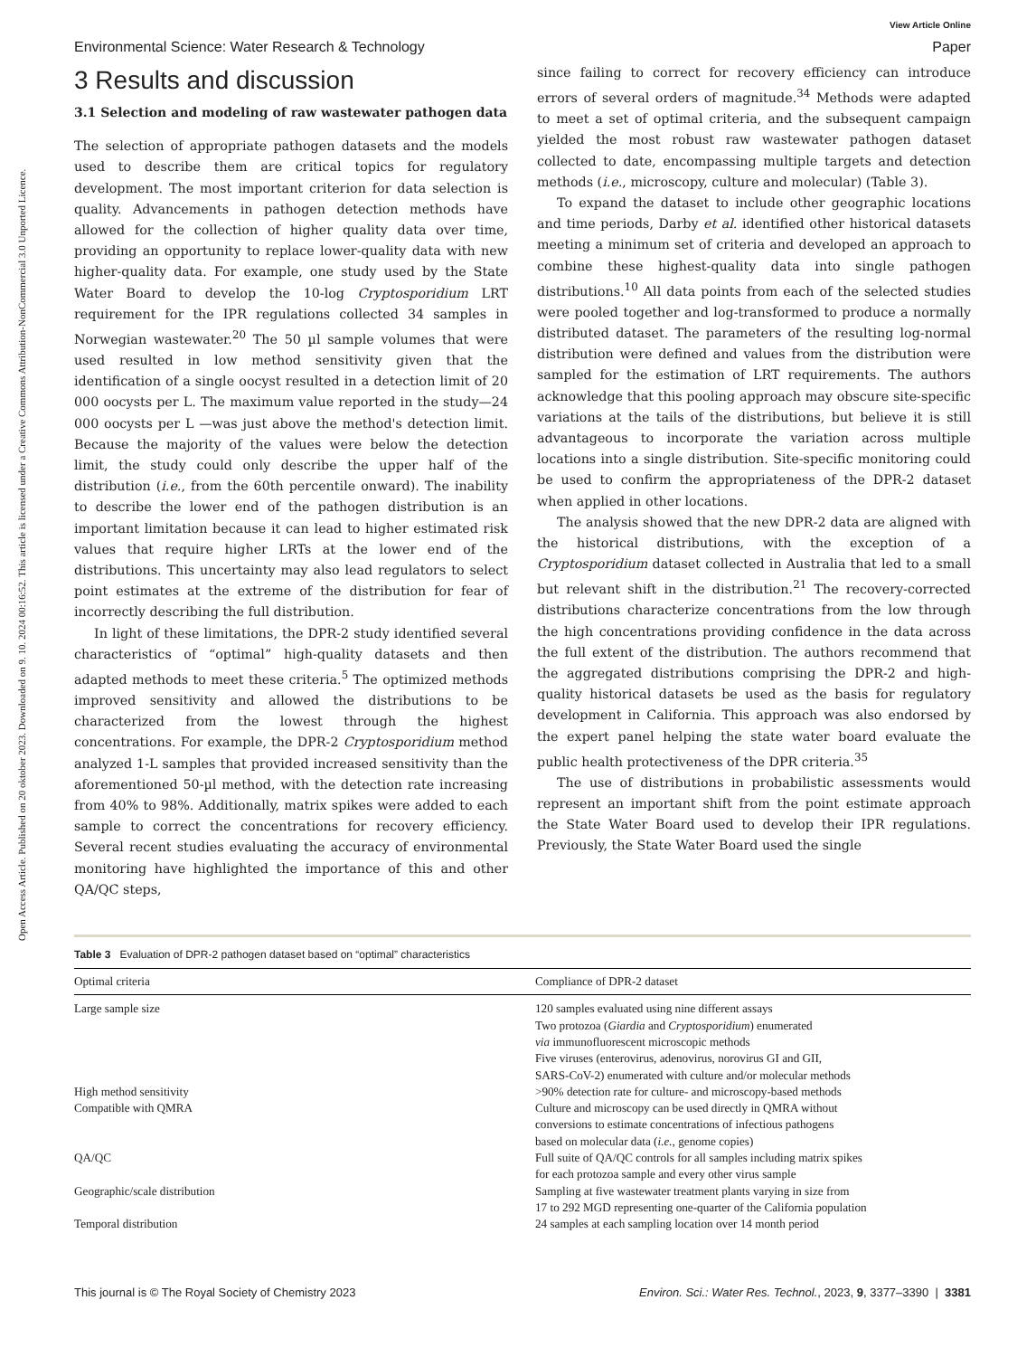Open Access Article. Published on 20 oktober 2023. Downloaded on 9. 10. 2024 00:16:52. This article is licensed under a Creative Commons Attribution-NonCommercial 3.0 Unported Licence.
View Article Online
Environmental Science: Water Research & Technology Paper
3 Results and discussion
3.1 Selection and modeling of raw wastewater pathogen data
The selection of appropriate pathogen datasets and the models used to describe them are critical topics for regulatory development. The most important criterion for data selection is quality. Advancements in pathogen detection methods have allowed for the collection of higher quality data over time, providing an opportunity to replace lower-quality data with new higher-quality data. For example, one study used by the State Water Board to develop the 10-log Cryptosporidium LRT requirement for the IPR regulations collected 34 samples in Norwegian wastewater.<sup>20</sup> The 50 µl sample volumes that were used resulted in low method sensitivity given that the identification of a single oocyst resulted in a detection limit of 20 000 oocysts per L. The maximum value reported in the study—24 000 oocysts per L —was just above the method's detection limit. Because the majority of the values were below the detection limit, the study could only describe the upper half of the distribution (i.e., from the 60th percentile onward). The inability to describe the lower end of the pathogen distribution is an important limitation because it can lead to higher estimated risk values that require higher LRTs at the lower end of the distributions. This uncertainty may also lead regulators to select point estimates at the extreme of the distribution for fear of incorrectly describing the full distribution.
In light of these limitations, the DPR-2 study identified several characteristics of “optimal” high-quality datasets and then adapted methods to meet these criteria.<sup>5</sup> The optimized methods improved sensitivity and allowed the distributions to be characterized from the lowest through the highest concentrations. For example, the DPR-2 Cryptosporidium method analyzed 1-L samples that provided increased sensitivity than the aforementioned 50-µl method, with the detection rate increasing from 40% to 98%. Additionally, matrix spikes were added to each sample to correct the concentrations for recovery efficiency. Several recent studies evaluating the accuracy of environmental monitoring have highlighted the importance of this and other QA/QC steps,
since failing to correct for recovery efficiency can introduce errors of several orders of magnitude.<sup>34</sup> Methods were adapted to meet a set of optimal criteria, and the subsequent campaign yielded the most robust raw wastewater pathogen dataset collected to date, encompassing multiple targets and detection methods (i.e., microscopy, culture and molecular) (Table 3).
To expand the dataset to include other geographic locations and time periods, Darby et al. identified other historical datasets meeting a minimum set of criteria and developed an approach to combine these highest-quality data into single pathogen distributions.<sup>10</sup> All data points from each of the selected studies were pooled together and log-transformed to produce a normally distributed dataset. The parameters of the resulting log-normal distribution were defined and values from the distribution were sampled for the estimation of LRT requirements. The authors acknowledge that this pooling approach may obscure site-specific variations at the tails of the distributions, but believe it is still advantageous to incorporate the variation across multiple locations into a single distribution. Site-specific monitoring could be used to confirm the appropriateness of the DPR-2 dataset when applied in other locations.
The analysis showed that the new DPR-2 data are aligned with the historical distributions, with the exception of a Cryptosporidium dataset collected in Australia that led to a small but relevant shift in the distribution.<sup>21</sup> The recovery-corrected distributions characterize concentrations from the low through the high concentrations providing confidence in the data across the full extent of the distribution. The authors recommend that the aggregated distributions comprising the DPR-2 and high-quality historical datasets be used as the basis for regulatory development in California. This approach was also endorsed by the expert panel helping the state water board evaluate the public health protectiveness of the DPR criteria.<sup>35</sup>
The use of distributions in probabilistic assessments would represent an important shift from the point estimate approach the State Water Board used to develop their IPR regulations. Previously, the State Water Board used the single
Table 3 Evaluation of DPR-2 pathogen dataset based on “optimal” characteristics
| Optimal criteria | Compliance of DPR-2 dataset |
| --- | --- |
| Large sample size | 120 samples evaluated using nine different assays Two protozoa ( Giardia and Cryptosporidium ) enumerated via immunofluorescent microscopic methods Five viruses (enterovirus, adenovirus, norovirus GI and GII, SARS-CoV-2) enumerated with culture and/or molecular methods |
| High method sensitivity | >90% detection rate for culture- and microscopy-based methods |
| Compatible with QMRA | Culture and microscopy can be used directly in QMRA without conversions to estimate concentrations of infectious pathogens based on molecular data ( i.e. , genome copies) |
| QA/QC | Full suite of QA/QC controls for all samples including matrix spikes for each protozoa sample and every other virus sample |
| Geographic/scale distribution | Sampling at five wastewater treatment plants varying in size from 17 to 292 MGD representing one-quarter of the California population |
| Temporal distribution | 24 samples at each sampling location over 14 month period |
This journal is © The Royal Society of Chemistry 2023 Environ. Sci.: Water Res. Technol., 2023, 9, 3377–3390 | 3381